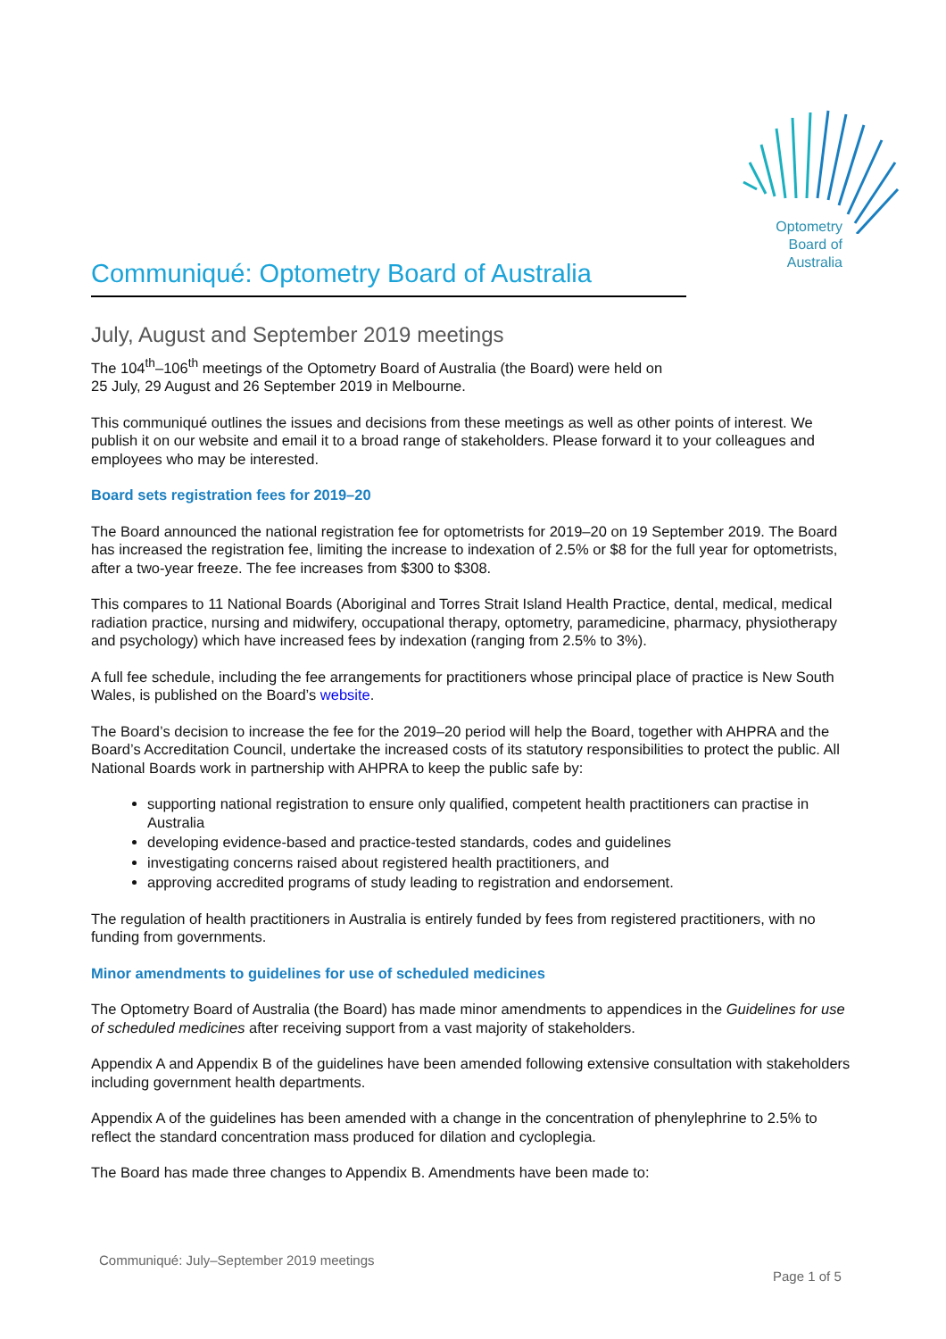Optometry Board of Australia
Communiqué: Optometry Board of Australia
July, August and September 2019 meetings
The 104<sup>th</sup>–106<sup>th</sup> meetings of the Optometry Board of Australia (the Board) were held on
25 July, 29 August and 26 September 2019 in Melbourne.
This communiqué outlines the issues and decisions from these meetings as well as other points of interest. We publish it on our website and email it to a broad range of stakeholders. Please forward it to your colleagues and employees who may be interested.
Board sets registration fees for 2019–20
The Board announced the national registration fee for optometrists for 2019–20 on 19 September 2019. The Board has increased the registration fee, limiting the increase to indexation of 2.5% or $8 for the full year for optometrists, after a two-year freeze. The fee increases from $300 to $308.
This compares to 11 National Boards (Aboriginal and Torres Strait Island Health Practice, dental, medical, medical radiation practice, nursing and midwifery, occupational therapy, optometry, paramedicine, pharmacy, physiotherapy and psychology) which have increased fees by indexation (ranging from 2.5% to 3%).
A full fee schedule, including the fee arrangements for practitioners whose principal place of practice is New South Wales, is published on the Board’s website.
The Board’s decision to increase the fee for the 2019–20 period will help the Board, together with AHPRA and the Board’s Accreditation Council, undertake the increased costs of its statutory responsibilities to protect the public. All National Boards work in partnership with AHPRA to keep the public safe by:
supporting national registration to ensure only qualified, competent health practitioners can practise in Australia
developing evidence-based and practice-tested standards, codes and guidelines
investigating concerns raised about registered health practitioners, and
approving accredited programs of study leading to registration and endorsement.
The regulation of health practitioners in Australia is entirely funded by fees from registered practitioners, with no funding from governments.
Minor amendments to guidelines for use of scheduled medicines
The Optometry Board of Australia (the Board) has made minor amendments to appendices in the Guidelines for use of scheduled medicines after receiving support from a vast majority of stakeholders.
Appendix A and Appendix B of the guidelines have been amended following extensive consultation with stakeholders including government health departments.
Appendix A of the guidelines has been amended with a change in the concentration of phenylephrine to 2.5% to reflect the standard concentration mass produced for dilation and cycloplegia.
The Board has made three changes to Appendix B. Amendments have been made to:
Communiqué: July–September 2019 meetings
Page 1 of 5